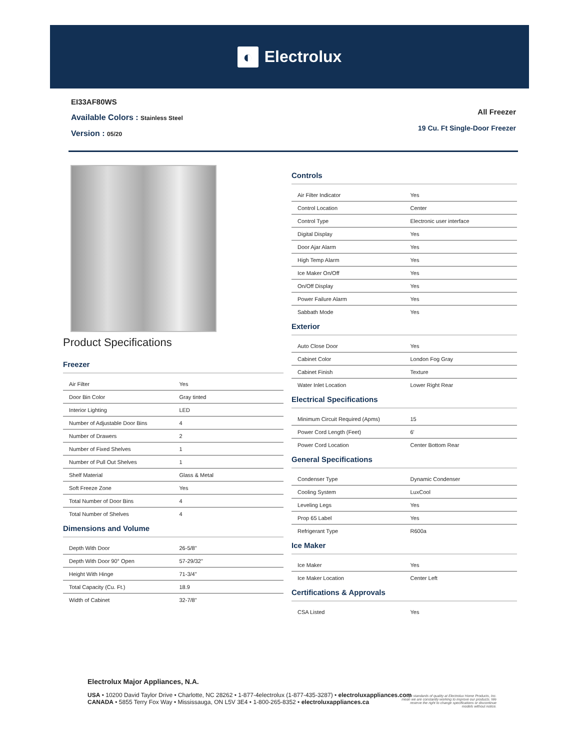◐ Electrolux
EI33AF80WS
Available Colors : Stainless Steel
Version : 05/20
All Freezer
19 Cu. Ft Single-Door Freezer
Product Specifications
Freezer
| Air Filter | Yes |
| Door Bin Color | Gray tinted |
| Interior Lighting | LED |
| Number of Adjustable Door Bins | 4 |
| Number of Drawers | 2 |
| Number of Fixed Shelves | 1 |
| Number of Pull Out Shelves | 1 |
| Shelf Material | Glass & Metal |
| Soft Freeze Zone | Yes |
| Total Number of Door Bins | 4 |
| Total Number of Shelves | 4 |
Dimensions and Volume
| Depth With Door | 26-5/8" |
| Depth With Door 90° Open | 57-29/32" |
| Height With Hinge | 71-3/4" |
| Total Capacity (Cu. Ft.) | 18.9 |
| Width of Cabinet | 32-7/8" |
Controls
| Air Filter Indicator | Yes |
| Control Location | Center |
| Control Type | Electronic user interface |
| Digital Display | Yes |
| Door Ajar Alarm | Yes |
| High Temp Alarm | Yes |
| Ice Maker On/Off | Yes |
| On/Off Display | Yes |
| Power Failure Alarm | Yes |
| Sabbath Mode | Yes |
Exterior
| Auto Close Door | Yes |
| Cabinet Color | London Fog Gray |
| Cabinet Finish | Texture |
| Water Inlet Location | Lower Right Rear |
Electrical Specifications
| Minimum Circuit Required (Apms) | 15 |
| Power Cord Length (Feet) | 6' |
| Power Cord Location | Center Bottom Rear |
General Specifications
| Condenser Type | Dynamic Condenser |
| Cooling System | LuxCool |
| Leveling Legs | Yes |
| Prop 65 Label | Yes |
| Refrigerant Type | R600a |
Ice Maker
| Ice Maker | Yes |
| Ice Maker Location | Center Left |
Certifications & Approvals
| CSA Listed | Yes |
Electrolux Major Appliances, N.A.
USA • 10200 David Taylor Drive • Charlotte, NC 28262 • 1-877-4electrolux (1-877-435-3287) • electroluxappliances.com
CANADA • 5855 Terry Fox Way • Mississauga, ON L5V 3E4 • 1-800-265-8352 • electroluxappliances.ca
High standards of quality at Electrolux Home Products, Inc. mean we are constantly working to improve our products. We reserve the right to change specifications or discontinue models without notice.